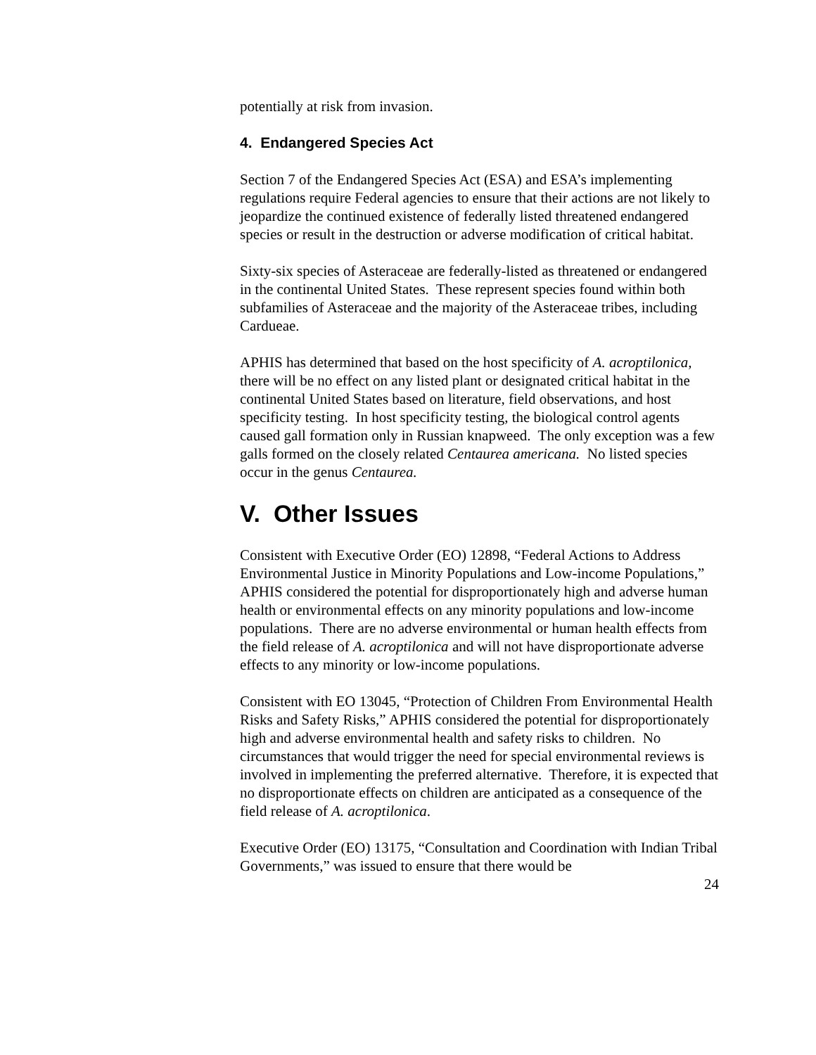potentially at risk from invasion.
4. Endangered Species Act
Section 7 of the Endangered Species Act (ESA) and ESA’s implementing regulations require Federal agencies to ensure that their actions are not likely to jeopardize the continued existence of federally listed threatened endangered species or result in the destruction or adverse modification of critical habitat.
Sixty-six species of Asteraceae are federally-listed as threatened or endangered in the continental United States. These represent species found within both subfamilies of Asteraceae and the majority of the Asteraceae tribes, including Cardueae.
APHIS has determined that based on the host specificity of A. acroptilonica, there will be no effect on any listed plant or designated critical habitat in the continental United States based on literature, field observations, and host specificity testing. In host specificity testing, the biological control agents caused gall formation only in Russian knapweed. The only exception was a few galls formed on the closely related Centaurea americana. No listed species occur in the genus Centaurea.
V. Other Issues
Consistent with Executive Order (EO) 12898, “Federal Actions to Address Environmental Justice in Minority Populations and Low-income Populations,” APHIS considered the potential for disproportionately high and adverse human health or environmental effects on any minority populations and low-income populations. There are no adverse environmental or human health effects from the field release of A. acroptilonica and will not have disproportionate adverse effects to any minority or low-income populations.
Consistent with EO 13045, “Protection of Children From Environmental Health Risks and Safety Risks,” APHIS considered the potential for disproportionately high and adverse environmental health and safety risks to children. No circumstances that would trigger the need for special environmental reviews is involved in implementing the preferred alternative. Therefore, it is expected that no disproportionate effects on children are anticipated as a consequence of the field release of A. acroptilonica.
Executive Order (EO) 13175, “Consultation and Coordination with Indian Tribal Governments,” was issued to ensure that there would be
24